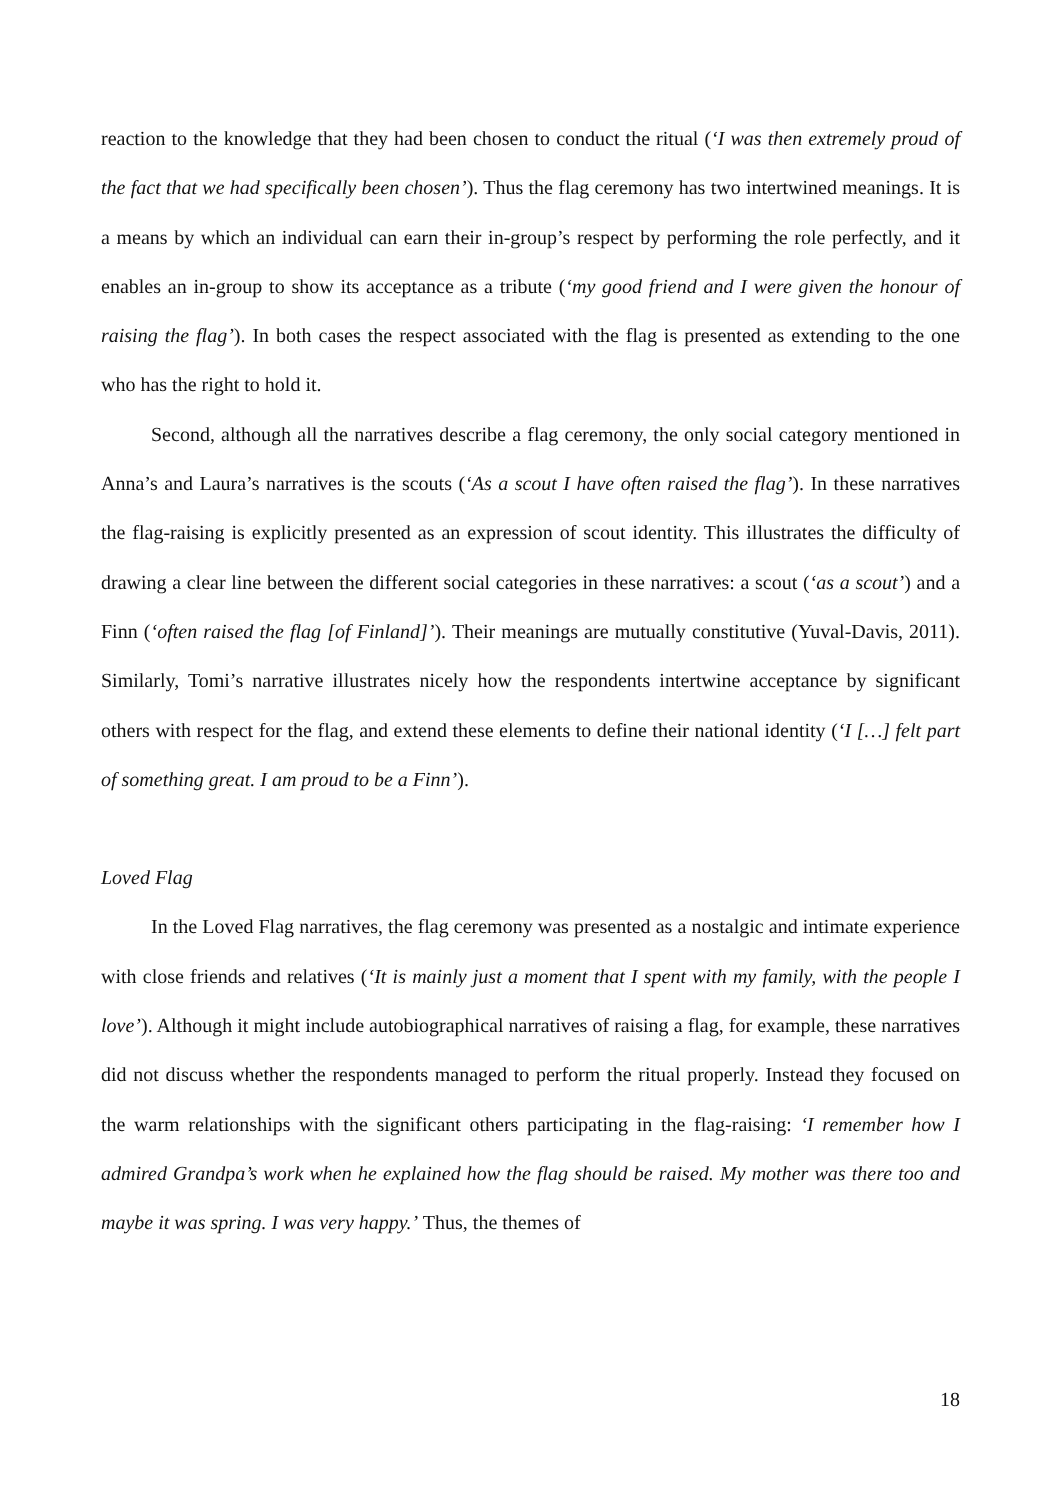reaction to the knowledge that they had been chosen to conduct the ritual (‘I was then extremely proud of the fact that we had specifically been chosen’). Thus the flag ceremony has two intertwined meanings. It is a means by which an individual can earn their in-group’s respect by performing the role perfectly, and it enables an in-group to show its acceptance as a tribute (‘my good friend and I were given the honour of raising the flag’). In both cases the respect associated with the flag is presented as extending to the one who has the right to hold it.
Second, although all the narratives describe a flag ceremony, the only social category mentioned in Anna’s and Laura’s narratives is the scouts (‘As a scout I have often raised the flag’). In these narratives the flag-raising is explicitly presented as an expression of scout identity. This illustrates the difficulty of drawing a clear line between the different social categories in these narratives: a scout (‘as a scout’) and a Finn (‘often raised the flag [of Finland]’). Their meanings are mutually constitutive (Yuval-Davis, 2011). Similarly, Tomi’s narrative illustrates nicely how the respondents intertwine acceptance by significant others with respect for the flag, and extend these elements to define their national identity (‘I […] felt part of something great. I am proud to be a Finn’).
Loved Flag
In the Loved Flag narratives, the flag ceremony was presented as a nostalgic and intimate experience with close friends and relatives (‘It is mainly just a moment that I spent with my family, with the people I love’). Although it might include autobiographical narratives of raising a flag, for example, these narratives did not discuss whether the respondents managed to perform the ritual properly. Instead they focused on the warm relationships with the significant others participating in the flag-raising: ‘I remember how I admired Grandpa’s work when he explained how the flag should be raised. My mother was there too and maybe it was spring. I was very happy.’ Thus, the themes of
18